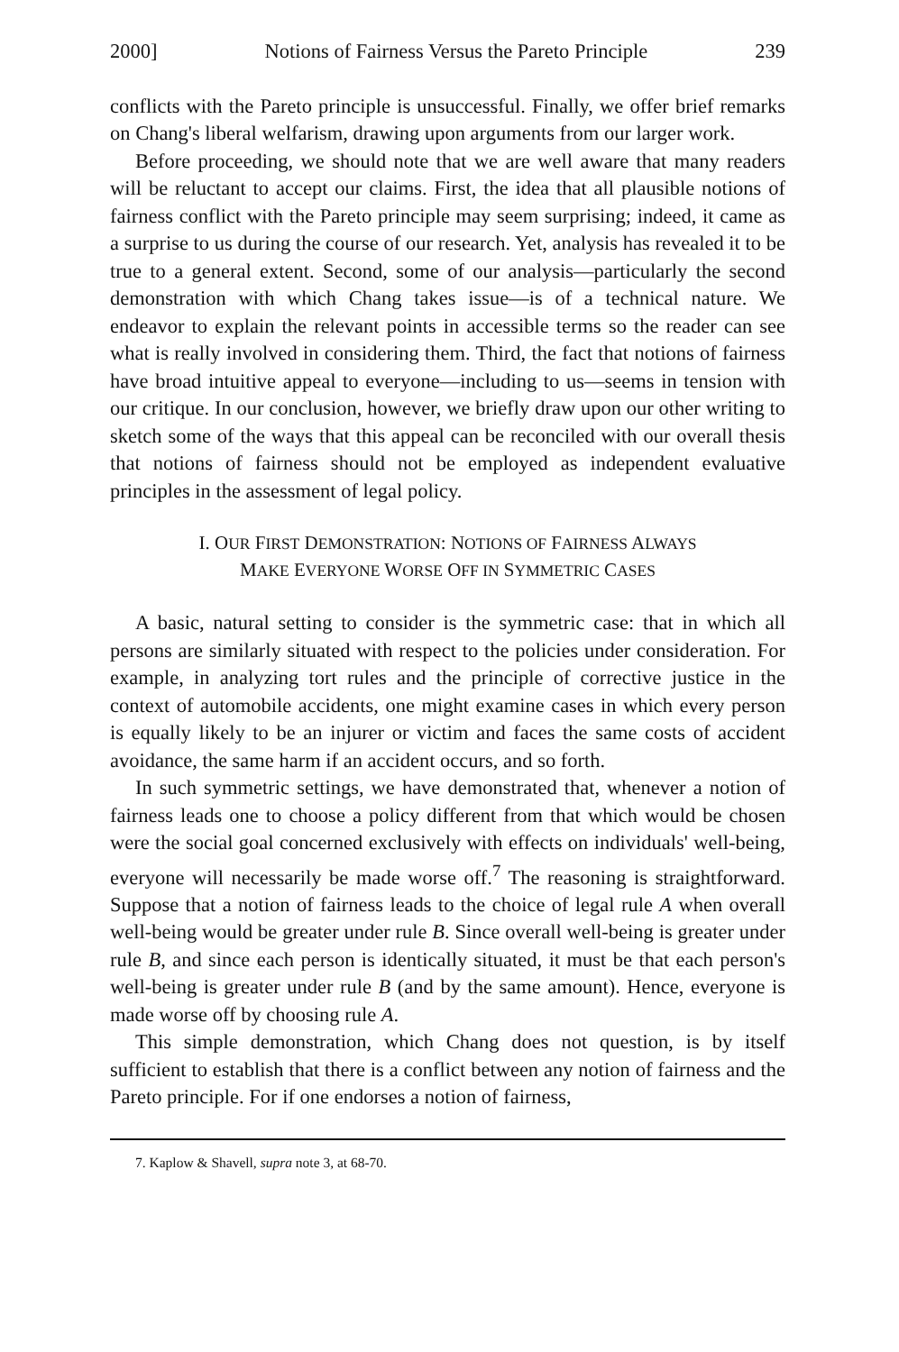2000] Notions of Fairness Versus the Pareto Principle 239
conflicts with the Pareto principle is unsuccessful. Finally, we offer brief remarks on Chang's liberal welfarism, drawing upon arguments from our larger work.
Before proceeding, we should note that we are well aware that many readers will be reluctant to accept our claims. First, the idea that all plausible notions of fairness conflict with the Pareto principle may seem surprising; indeed, it came as a surprise to us during the course of our research. Yet, analysis has revealed it to be true to a general extent. Second, some of our analysis—particularly the second demonstration with which Chang takes issue—is of a technical nature. We endeavor to explain the relevant points in accessible terms so the reader can see what is really involved in considering them. Third, the fact that notions of fairness have broad intuitive appeal to everyone—including to us—seems in tension with our critique. In our conclusion, however, we briefly draw upon our other writing to sketch some of the ways that this appeal can be reconciled with our overall thesis that notions of fairness should not be employed as independent evaluative principles in the assessment of legal policy.
I. OUR FIRST DEMONSTRATION: NOTIONS OF FAIRNESS ALWAYS
MAKE EVERYONE WORSE OFF IN SYMMETRIC CASES
A basic, natural setting to consider is the symmetric case: that in which all persons are similarly situated with respect to the policies under consideration. For example, in analyzing tort rules and the principle of corrective justice in the context of automobile accidents, one might examine cases in which every person is equally likely to be an injurer or victim and faces the same costs of accident avoidance, the same harm if an accident occurs, and so forth.
In such symmetric settings, we have demonstrated that, whenever a notion of fairness leads one to choose a policy different from that which would be chosen were the social goal concerned exclusively with effects on individuals' well-being, everyone will necessarily be made worse off.<sup>7</sup> The reasoning is straightforward. Suppose that a notion of fairness leads to the choice of legal rule A when overall well-being would be greater under rule B. Since overall well-being is greater under rule B, and since each person is identically situated, it must be that each person's well-being is greater under rule B (and by the same amount). Hence, everyone is made worse off by choosing rule A.
This simple demonstration, which Chang does not question, is by itself sufficient to establish that there is a conflict between any notion of fairness and the Pareto principle. For if one endorses a notion of fairness,
7. Kaplow & Shavell, supra note 3, at 68-70.